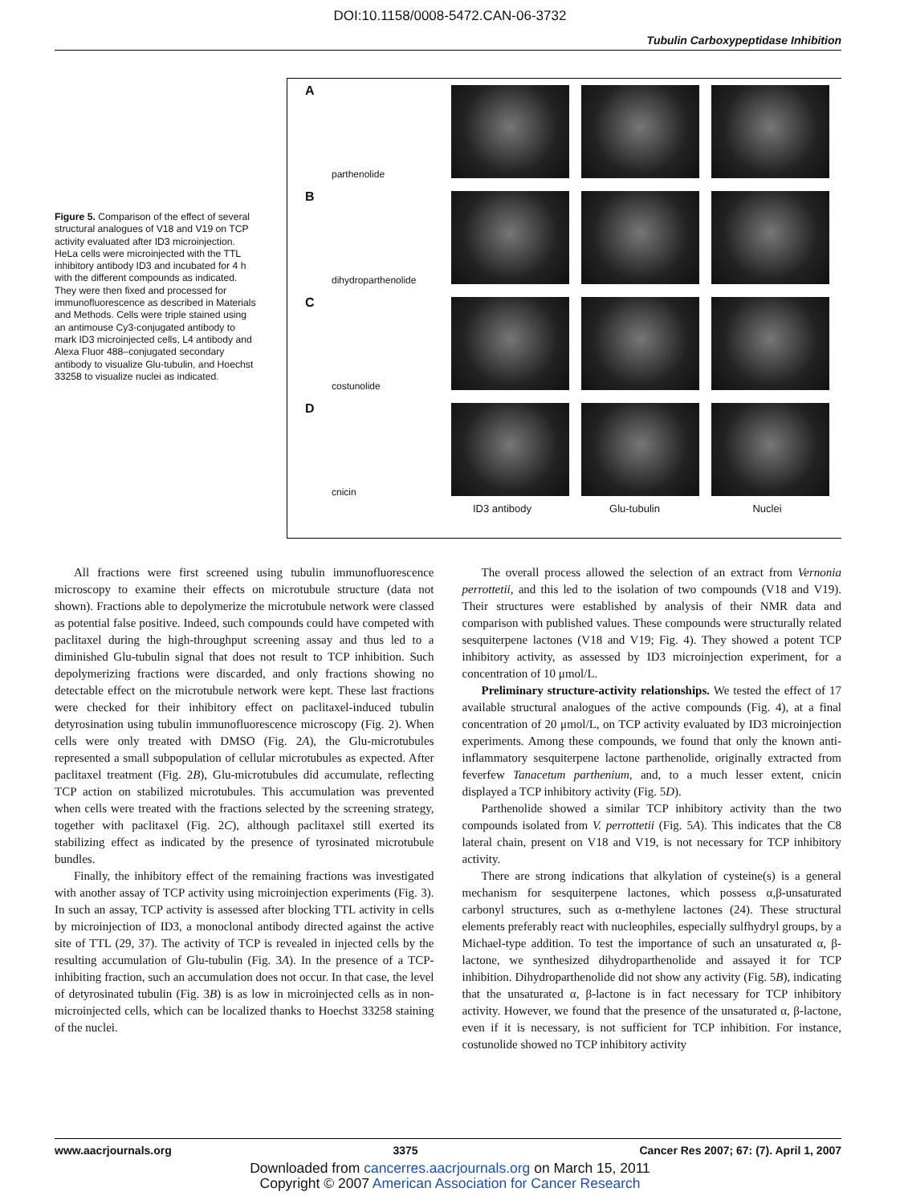DOI:10.1158/0008-5472.CAN-06-3732
Tubulin Carboxypeptidase Inhibition
Figure 5. Comparison of the effect of several structural analogues of V18 and V19 on TCP activity evaluated after ID3 microinjection. HeLa cells were microinjected with the TTL inhibitory antibody ID3 and incubated for 4 h with the different compounds as indicated. They were then fixed and processed for immunofluorescence as described in Materials and Methods. Cells were triple stained using an antimouse Cy3-conjugated antibody to mark ID3 microinjected cells, L4 antibody and Alexa Fluor 488–conjugated secondary antibody to visualize Glu-tubulin, and Hoechst 33258 to visualize nuclei as indicated.
A
parthenolide
B
dihydroparthenolide
C
costunolide
D
cnicin
ID3 antibody Glu-tubulin Nuclei
All fractions were first screened using tubulin immunofluorescence microscopy to examine their effects on microtubule structure (data not shown). Fractions able to depolymerize the microtubule network were classed as potential false positive. Indeed, such compounds could have competed with paclitaxel during the high-throughput screening assay and thus led to a diminished Glu-tubulin signal that does not result to TCP inhibition. Such depolymerizing fractions were discarded, and only fractions showing no detectable effect on the microtubule network were kept. These last fractions were checked for their inhibitory effect on paclitaxel-induced tubulin detyrosination using tubulin immunofluorescence microscopy (Fig. 2). When cells were only treated with DMSO (Fig. 2A), the Glu-microtubules represented a small subpopulation of cellular microtubules as expected. After paclitaxel treatment (Fig. 2B), Glu-microtubules did accumulate, reflecting TCP action on stabilized microtubules. This accumulation was prevented when cells were treated with the fractions selected by the screening strategy, together with paclitaxel (Fig. 2C), although paclitaxel still exerted its stabilizing effect as indicated by the presence of tyrosinated microtubule bundles.
Finally, the inhibitory effect of the remaining fractions was investigated with another assay of TCP activity using microinjection experiments (Fig. 3). In such an assay, TCP activity is assessed after blocking TTL activity in cells by microinjection of ID3, a monoclonal antibody directed against the active site of TTL (29, 37). The activity of TCP is revealed in injected cells by the resulting accumulation of Glu-tubulin (Fig. 3A). In the presence of a TCP-inhibiting fraction, such an accumulation does not occur. In that case, the level of detyrosinated tubulin (Fig. 3B) is as low in microinjected cells as in non-microinjected cells, which can be localized thanks to Hoechst 33258 staining of the nuclei.
The overall process allowed the selection of an extract from Vernonia perrottetii, and this led to the isolation of two compounds (V18 and V19). Their structures were established by analysis of their NMR data and comparison with published values. These compounds were structurally related sesquiterpene lactones (V18 and V19; Fig. 4). They showed a potent TCP inhibitory activity, as assessed by ID3 microinjection experiment, for a concentration of 10 μmol/L.
Preliminary structure-activity relationships. We tested the effect of 17 available structural analogues of the active compounds (Fig. 4), at a final concentration of 20 μmol/L, on TCP activity evaluated by ID3 microinjection experiments. Among these compounds, we found that only the known anti-inflammatory sesquiterpene lactone parthenolide, originally extracted from feverfew Tanacetum parthenium, and, to a much lesser extent, cnicin displayed a TCP inhibitory activity (Fig. 5D).
Parthenolide showed a similar TCP inhibitory activity than the two compounds isolated from V. perrottetii (Fig. 5A). This indicates that the C8 lateral chain, present on V18 and V19, is not necessary for TCP inhibitory activity.
There are strong indications that alkylation of cysteine(s) is a general mechanism for sesquiterpene lactones, which possess α,β-unsaturated carbonyl structures, such as α-methylene lactones (24). These structural elements preferably react with nucleophiles, especially sulfhydryl groups, by a Michael-type addition. To test the importance of such an unsaturated α, β-lactone, we synthesized dihydroparthenolide and assayed it for TCP inhibition. Dihydroparthenolide did not show any activity (Fig. 5B), indicating that the unsaturated α, β-lactone is in fact necessary for TCP inhibitory activity. However, we found that the presence of the unsaturated α, β-lactone, even if it is necessary, is not sufficient for TCP inhibition. For instance, costunolide showed no TCP inhibitory activity
www.aacrjournals.org 3375 Cancer Res 2007; 67: (7). April 1, 2007
Downloaded from cancerres.aacrjournals.org on March 15, 2011
Copyright © 2007 American Association for Cancer Research